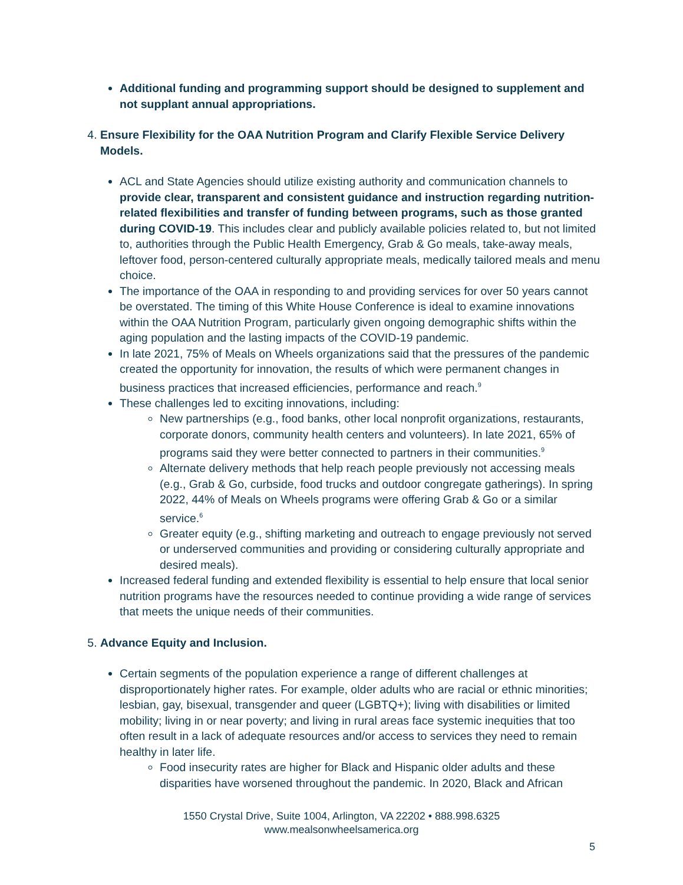Additional funding and programming support should be designed to supplement and not supplant annual appropriations.
4. Ensure Flexibility for the OAA Nutrition Program and Clarify Flexible Service Delivery Models.
ACL and State Agencies should utilize existing authority and communication channels to provide clear, transparent and consistent guidance and instruction regarding nutrition-related flexibilities and transfer of funding between programs, such as those granted during COVID-19. This includes clear and publicly available policies related to, but not limited to, authorities through the Public Health Emergency, Grab & Go meals, take-away meals, leftover food, person-centered culturally appropriate meals, medically tailored meals and menu choice.
The importance of the OAA in responding to and providing services for over 50 years cannot be overstated. The timing of this White House Conference is ideal to examine innovations within the OAA Nutrition Program, particularly given ongoing demographic shifts within the aging population and the lasting impacts of the COVID-19 pandemic.
In late 2021, 75% of Meals on Wheels organizations said that the pressures of the pandemic created the opportunity for innovation, the results of which were permanent changes in business practices that increased efficiencies, performance and reach.<sup>9</sup>
These challenges led to exciting innovations, including:
New partnerships (e.g., food banks, other local nonprofit organizations, restaurants, corporate donors, community health centers and volunteers). In late 2021, 65% of programs said they were better connected to partners in their communities.<sup>9</sup>
Alternate delivery methods that help reach people previously not accessing meals (e.g., Grab & Go, curbside, food trucks and outdoor congregate gatherings). In spring 2022, 44% of Meals on Wheels programs were offering Grab & Go or a similar service.<sup>6</sup>
Greater equity (e.g., shifting marketing and outreach to engage previously not served or underserved communities and providing or considering culturally appropriate and desired meals).
Increased federal funding and extended flexibility is essential to help ensure that local senior nutrition programs have the resources needed to continue providing a wide range of services that meets the unique needs of their communities.
5. Advance Equity and Inclusion.
Certain segments of the population experience a range of different challenges at disproportionately higher rates. For example, older adults who are racial or ethnic minorities; lesbian, gay, bisexual, transgender and queer (LGBTQ+); living with disabilities or limited mobility; living in or near poverty; and living in rural areas face systemic inequities that too often result in a lack of adequate resources and/or access to services they need to remain healthy in later life.
Food insecurity rates are higher for Black and Hispanic older adults and these disparities have worsened throughout the pandemic. In 2020, Black and African
1550 Crystal Drive, Suite 1004, Arlington, VA 22202 • 888.998.6325
www.mealsonwheelsamerica.org
5